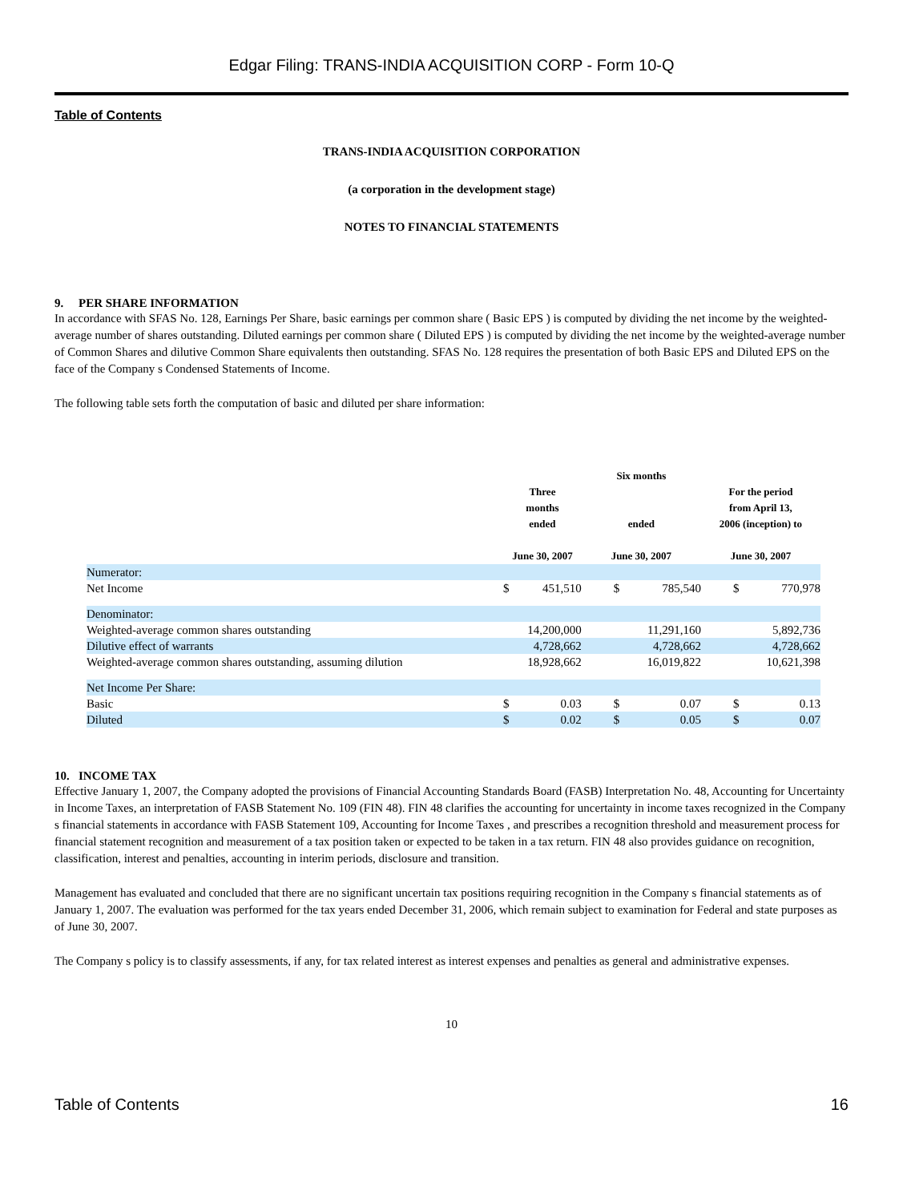Edgar Filing: TRANS-INDIA ACQUISITION CORP - Form 10-Q
Table of Contents
TRANS-INDIA ACQUISITION CORPORATION
(a corporation in the development stage)
NOTES TO FINANCIAL STATEMENTS
9. PER SHARE INFORMATION
In accordance with SFAS No. 128, Earnings Per Share, basic earnings per common share ( Basic EPS ) is computed by dividing the net income by the weighted-average number of shares outstanding. Diluted earnings per common share ( Diluted EPS ) is computed by dividing the net income by the weighted-average number of Common Shares and dilutive Common Share equivalents then outstanding. SFAS No. 128 requires the presentation of both Basic EPS and Diluted EPS on the face of the Company s Condensed Statements of Income.
The following table sets forth the computation of basic and diluted per share information:
| | Three months ended June 30, 2007 | | Six months ended June 30, 2007 | | For the period from April 13, 2006 (inception) to June 30, 2007 | |
| --- | --- | --- | --- | --- | --- | --- |
| Numerator: | | | | | | |
| Net Income | $ | 451,510 | $ | 785,540 | $ | 770,978 |
| Denominator: | | | | | | |
| Weighted-average common shares outstanding | | 14,200,000 | | 11,291,160 | | 5,892,736 |
| Dilutive effect of warrants | | 4,728,662 | | 4,728,662 | | 4,728,662 |
| Weighted-average common shares outstanding, assuming dilution | | 18,928,662 | | 16,019,822 | | 10,621,398 |
| Net Income Per Share: | | | | | | |
| Basic | $ | 0.03 | $ | 0.07 | $ | 0.13 |
| Diluted | $ | 0.02 | $ | 0.05 | $ | 0.07 |
10. INCOME TAX
Effective January 1, 2007, the Company adopted the provisions of Financial Accounting Standards Board (FASB) Interpretation No. 48, Accounting for Uncertainty in Income Taxes, an interpretation of FASB Statement No. 109 (FIN 48). FIN 48 clarifies the accounting for uncertainty in income taxes recognized in the Company s financial statements in accordance with FASB Statement 109, Accounting for Income Taxes , and prescribes a recognition threshold and measurement process for financial statement recognition and measurement of a tax position taken or expected to be taken in a tax return. FIN 48 also provides guidance on recognition, classification, interest and penalties, accounting in interim periods, disclosure and transition.
Management has evaluated and concluded that there are no significant uncertain tax positions requiring recognition in the Company s financial statements as of January 1, 2007. The evaluation was performed for the tax years ended December 31, 2006, which remain subject to examination for Federal and state purposes as of June 30, 2007.
The Company s policy is to classify assessments, if any, for tax related interest as interest expenses and penalties as general and administrative expenses.
10
Table of Contents 16